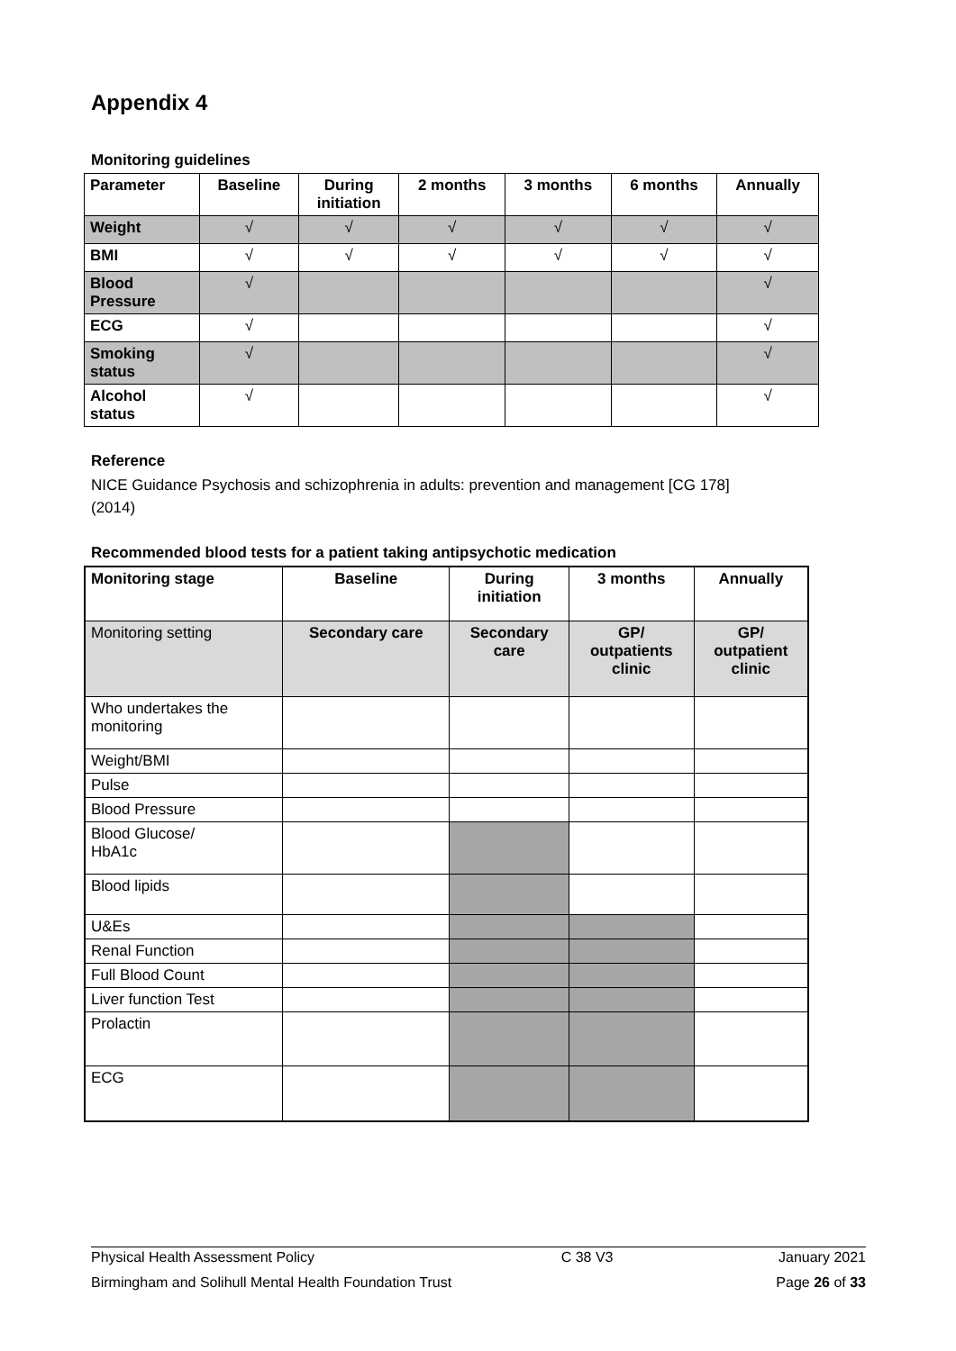Appendix 4
Monitoring guidelines
| Parameter | Baseline | During initiation | 2 months | 3 months | 6 months | Annually |
| --- | --- | --- | --- | --- | --- | --- |
| Weight | √ | √ | √ | √ | √ | √ |
| BMI | √ | √ | √ | √ | √ | √ |
| Blood Pressure | √ | | | | | √ |
| ECG | √ | | | | | √ |
| Smoking status | √ | | | | | √ |
| Alcohol status | √ | | | | | √ |
Reference
NICE Guidance Psychosis and schizophrenia in adults: prevention and management [CG 178]
(2014)
Recommended blood tests for a patient taking antipsychotic medication
| Monitoring stage | Baseline | During initiation | 3 months | Annually |
| --- | --- | --- | --- | --- |
| Monitoring setting | Secondary care | Secondary care | GP/ outpatients clinic | GP/ outpatient clinic |
| Who undertakes the monitoring | | | | |
| Weight/BMI | | | | |
| Pulse | | | | |
| Blood Pressure | | | | |
| Blood Glucose/ HbA1c | | | | |
| Blood lipids | | | | |
| U&Es | | | | |
| Renal Function | | | | |
| Full Blood Count | | | | |
| Liver function Test | | | | |
| Prolactin | | | | |
| ECG | | | | |
Physical Health Assessment Policy C 38 V3 January 2021
Birmingham and Solihull Mental Health Foundation Trust Page 26 of 33